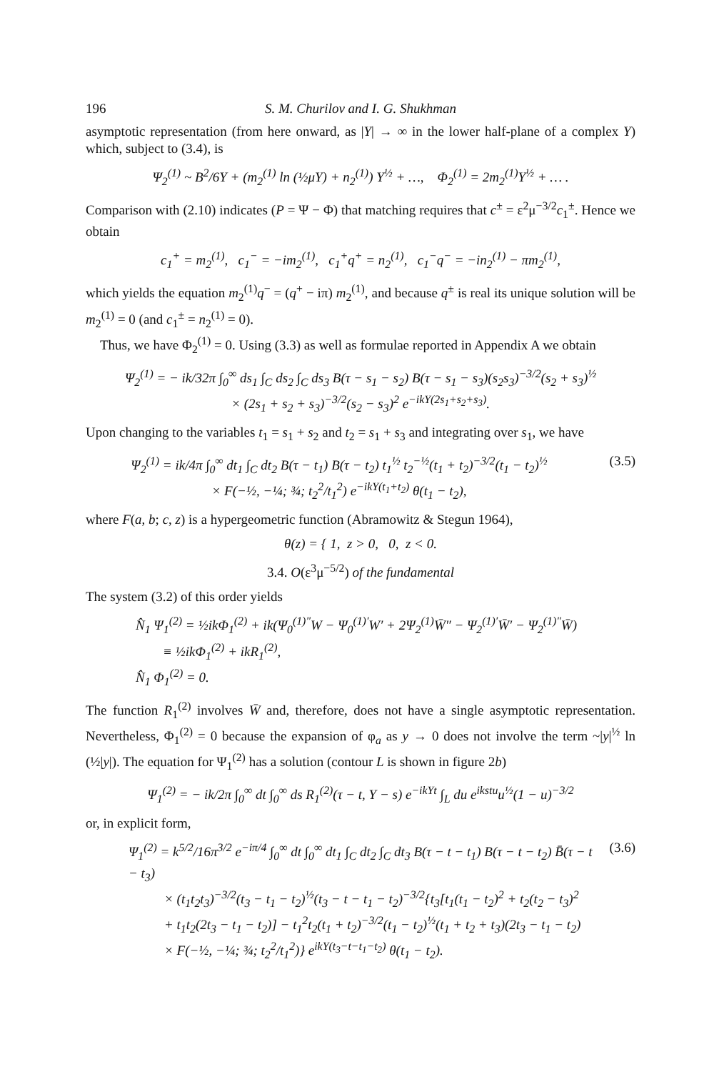196 S. M. Churilov and I. G. Shukhman
asymptotic representation (from here onward, as |Y| → ∞ in the lower half-plane of a complex Y) which, subject to (3.4), is
Ψ<sub>2</sub><sup>(1)</sup> ~ B<sup>2</sup>/6Y + (m<sub>2</sub><sup>(1)</sup> ln (½μY) + n<sub>2</sub><sup>(1)</sup>) Y<sup>½</sup> + …, Φ<sub>2</sub><sup>(1)</sup> = 2m<sub>2</sub><sup>(1)</sup>Y<sup>½</sup> + … .
Comparison with (2.10) indicates (P = Ψ − Φ) that matching requires that c<sup>±</sup> = ε<sup>2</sup>μ<sup>−3/2</sup>c<sub>1</sub><sup>±</sup>. Hence we obtain
c<sub>1</sub><sup>+</sup> = m<sub>2</sub><sup>(1)</sup>, c<sub>1</sub><sup>−</sup> = −im<sub>2</sub><sup>(1)</sup>, c<sub>1</sub><sup>+</sup>q<sup>+</sup> = n<sub>2</sub><sup>(1)</sup>, c<sub>1</sub><sup>−</sup>q<sup>−</sup> = −in<sub>2</sub><sup>(1)</sup> − πm<sub>2</sub><sup>(1)</sup>,
which yields the equation m<sub>2</sub><sup>(1)</sup>q<sup>−</sup> = (q<sup>+</sup> − iπ) m<sub>2</sub><sup>(1)</sup>, and because q<sup>±</sup> is real its unique solution will be m<sub>2</sub><sup>(1)</sup> = 0 (and c<sub>1</sub><sup>±</sup> = n<sub>2</sub><sup>(1)</sup> = 0).
Thus, we have Φ<sub>2</sub><sup>(1)</sup> = 0. Using (3.3) as well as formulae reported in Appendix A we obtain
Ψ<sub>2</sub><sup>(1)</sup> = − ik/32π ∫<sub>0</sub><sup>∞</sup> ds<sub>1</sub> ∫<sub>C</sub> ds<sub>2</sub> ∫<sub>C</sub> ds<sub>3</sub> B(τ − s<sub>1</sub> − s<sub>2</sub>) B(τ − s<sub>1</sub> − s<sub>3</sub>)(s<sub>2</sub>s<sub>3</sub>)<sup>−3/2</sup>(s<sub>2</sub> + s<sub>3</sub>)<sup>½</sup>
× (2s<sub>1</sub> + s<sub>2</sub> + s<sub>3</sub>)<sup>−3/2</sup>(s<sub>2</sub> − s<sub>3</sub>)<sup>2</sup> e<sup>−ikY(2s<sub>1</sub>+s<sub>2</sub>+s<sub>3</sub>)</sup>.
Upon changing to the variables t<sub>1</sub> = s<sub>1</sub> + s<sub>2</sub> and t<sub>2</sub> = s<sub>1</sub> + s<sub>3</sub> and integrating over s<sub>1</sub>, we have
Ψ<sub>2</sub><sup>(1)</sup> = ik/4π ∫<sub>0</sub><sup>∞</sup> dt<sub>1</sub> ∫<sub>C</sub> dt<sub>2</sub> B(τ − t<sub>1</sub>) B(τ − t<sub>2</sub>) t<sub>1</sub><sup>½</sup> t<sub>2</sub><sup>−½</sup>(t<sub>1</sub> + t<sub>2</sub>)<sup>−3/2</sup>(t<sub>1</sub> − t<sub>2</sub>)<sup>½</sup>
× F(−½, −¼; ¾; t<sub>2</sub><sup>2</sup>/t<sub>1</sub><sup>2</sup>) e<sup>−ikY(t<sub>1</sub>+t<sub>2</sub>)</sup> θ(t<sub>1</sub> − t<sub>2</sub>),
(3.5)
where F(a, b; c, z) is a hypergeometric function (Abramowitz & Stegun 1964),
θ(z) = { 1, z > 0, 0, z < 0.
3.4. O(ε<sup>3</sup>μ<sup>−5/2</sup>) of the fundamental
The system (3.2) of this order yields
N̂<sub>1</sub> Ψ<sub>1</sub><sup>(2)</sup> = ½ik Φ<sub>1</sub><sup>(2)</sup> + ik(Ψ<sub>0</sub><sup>(1)″</sup>W − Ψ<sub>0</sub><sup>(1)′</sup>W′ + 2Ψ<sub>2</sub><sup>(1)</sup>W̄″ − Ψ<sub>2</sub><sup>(1)′</sup>W̄′ − Ψ<sub>2</sub><sup>(1)″</sup>W̄)
≡ ½ik Φ<sub>1</sub><sup>(2)</sup> + ikR<sub>1</sub><sup>(2)</sup>,
N̂<sub>1</sub> Φ<sub>1</sub><sup>(2)</sup> = 0.
The function R<sub>1</sub><sup>(2)</sup> involves W̄ and, therefore, does not have a single asymptotic representation. Nevertheless, Φ<sub>1</sub><sup>(2)</sup> = 0 because the expansion of φ<sub>a</sub> as y → 0 does not involve the term ~|y|<sup>½</sup> ln (½|y|). The equation for Ψ<sub>1</sub><sup>(2)</sup> has a solution (contour L is shown in figure 2b)
Ψ<sub>1</sub><sup>(2)</sup> = − ik/2π ∫<sub>0</sub><sup>∞</sup> dt ∫<sub>0</sub><sup>∞</sup> ds R<sub>1</sub><sup>(2)</sup>(τ − t, Y − s) e<sup>−ikYt</sup> ∫<sub>L</sub> du e<sup>ikstu</sup>u<sup>½</sup>(1 − u)<sup>−3/2</sup>
or, in explicit form,
Ψ<sub>1</sub><sup>(2)</sup> = k<sup>5/2</sup>/16π<sup>3/2</sup> e<sup>−iπ/4</sup> ∫<sub>0</sub><sup>∞</sup> dt ∫<sub>0</sub><sup>∞</sup> dt<sub>1</sub> ∫<sub>C</sub> dt<sub>2</sub> ∫<sub>C</sub> dt<sub>3</sub> B(τ − t − t<sub>1</sub>) B(τ − t − t<sub>2</sub>) B̄(τ − t − t<sub>3</sub>)
× (t<sub>1</sub>t<sub>2</sub>t<sub>3</sub>)<sup>−3/2</sup>(t<sub>3</sub> − t<sub>1</sub> − t<sub>2</sub>)<sup>½</sup>(t<sub>3</sub> − t − t<sub>1</sub> − t<sub>2</sub>)<sup>−3/2</sup>{t<sub>3</sub>[t<sub>1</sub>(t<sub>1</sub> − t<sub>2</sub>)<sup>2</sup> + t<sub>2</sub>(t<sub>2</sub> − t<sub>3</sub>)<sup>2</sup>
+ t<sub>1</sub>t<sub>2</sub>(2t<sub>3</sub> − t<sub>1</sub> − t<sub>2</sub>)] − t<sub>1</sub><sup>2</sup>t<sub>2</sub>(t<sub>1</sub> + t<sub>2</sub>)<sup>−3/2</sup>(t<sub>1</sub> − t<sub>2</sub>)<sup>½</sup>(t<sub>1</sub> + t<sub>2</sub> + t<sub>3</sub>)(2t<sub>3</sub> − t<sub>1</sub> − t<sub>2</sub>)
× F(−½, −¼; ¾; t<sub>2</sub><sup>2</sup>/t<sub>1</sub><sup>2</sup>)} e<sup>ikY(t<sub>3</sub>−t−t<sub>1</sub>−t<sub>2</sub>)</sup> θ(t<sub>1</sub> − t<sub>2</sub>).
(3.6)